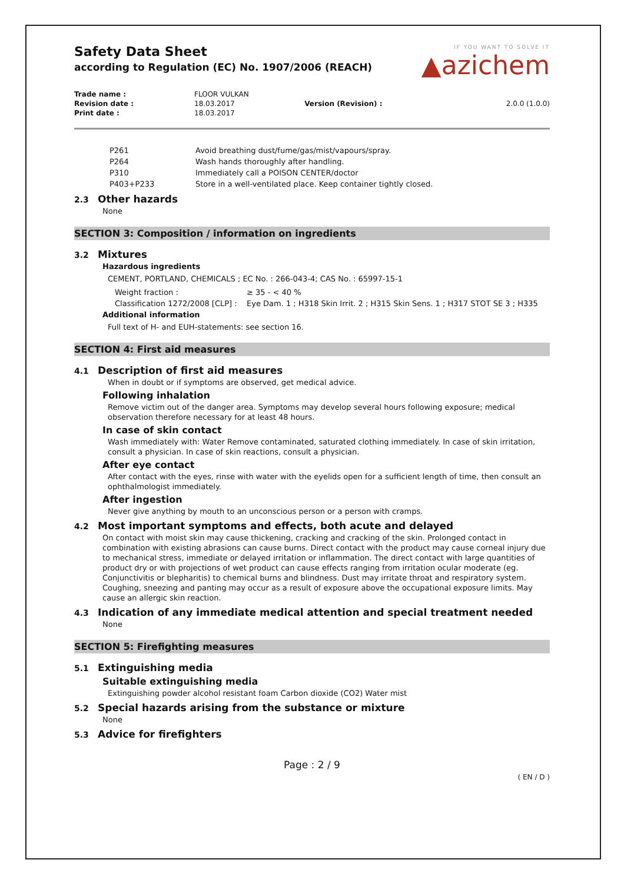IF YOU WANT TO SOLVE IT
▲azichem
Safety Data Sheet
according to Regulation (EC) No. 1907/2006 (REACH)
| Trade name : | FLOOR VULKAN | | |
| Revision date : | 18.03.2017 | Version (Revision) : | 2.0.0 (1.0.0) |
| Print date : | 18.03.2017 | | |
| P261 | Avoid breathing dust/fume/gas/mist/vapours/spray. |
| P264 | Wash hands thoroughly after handling. |
| P310 | Immediately call a POISON CENTER/doctor |
| P403+P233 | Store in a well-ventilated place. Keep container tightly closed. |
2.3 Other hazards
None
SECTION 3: Composition / information on ingredients
3.2 Mixtures
Hazardous ingredients
CEMENT, PORTLAND, CHEMICALS ; EC No. : 266-043-4; CAS No. : 65997-15-1
| Weight fraction : | ≥ 35 - < 40 % |
| Classification 1272/2008 [CLP] : | Eye Dam. 1 ; H318 Skin Irrit. 2 ; H315 Skin Sens. 1 ; H317 STOT SE 3 ; H335 |
Additional information
Full text of H- and EUH-statements: see section 16.
SECTION 4: First aid measures
4.1 Description of first aid measures
When in doubt or if symptoms are observed, get medical advice.
Following inhalation
Remove victim out of the danger area. Symptoms may develop several hours following exposure; medical observation therefore necessary for at least 48 hours.
In case of skin contact
Wash immediately with: Water Remove contaminated, saturated clothing immediately. In case of skin irritation, consult a physician. In case of skin reactions, consult a physician.
After eye contact
After contact with the eyes, rinse with water with the eyelids open for a sufficient length of time, then consult an ophthalmologist immediately.
After ingestion
Never give anything by mouth to an unconscious person or a person with cramps.
4.2 Most important symptoms and effects, both acute and delayed
On contact with moist skin may cause thickening, cracking and cracking of the skin. Prolonged contact in combination with existing abrasions can cause burns. Direct contact with the product may cause corneal injury due to mechanical stress, immediate or delayed irritation or inflammation. The direct contact with large quantities of product dry or with projections of wet product can cause effects ranging from irritation ocular moderate (eg. Conjunctivitis or blepharitis) to chemical burns and blindness. Dust may irritate throat and respiratory system. Coughing, sneezing and panting may occur as a result of exposure above the occupational exposure limits. May cause an allergic skin reaction.
4.3 Indication of any immediate medical attention and special treatment needed
None
SECTION 5: Firefighting measures
5.1 Extinguishing media
Suitable extinguishing media
Extinguishing powder alcohol resistant foam Carbon dioxide (CO2) Water mist
5.2 Special hazards arising from the substance or mixture
None
5.3 Advice for firefighters
Page : 2 / 9
( EN / D )